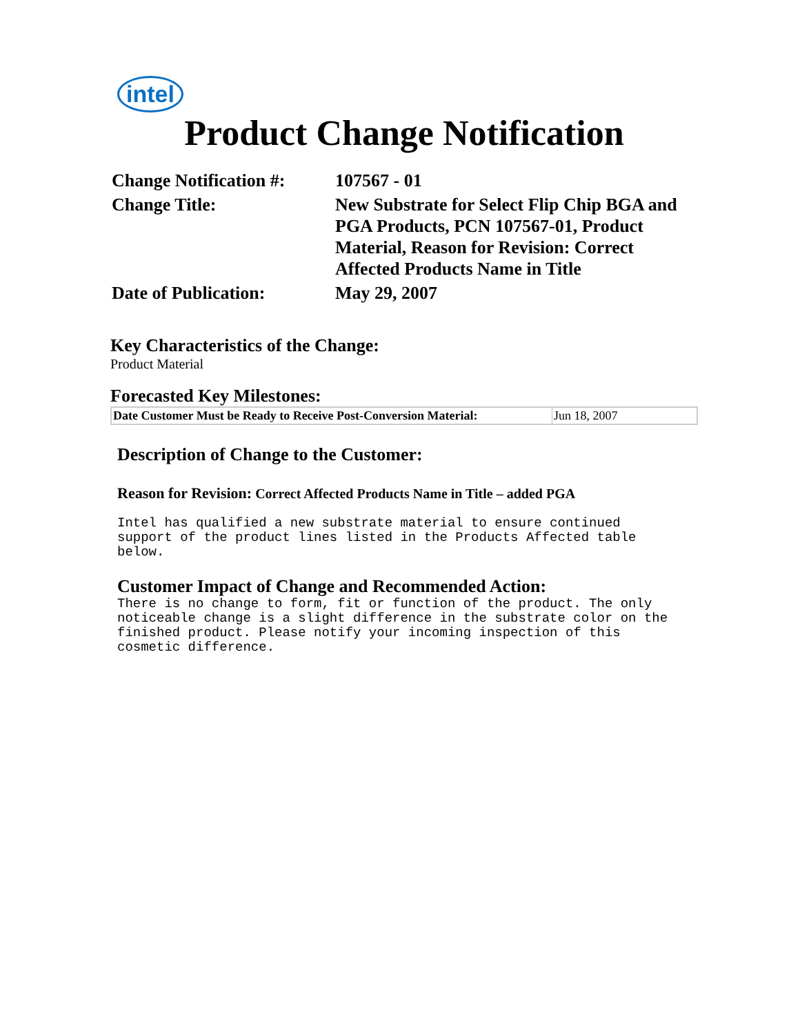intel
Product Change Notification
| Change Notification #: | 107567 - 01 |
| Change Title: | New Substrate for Select Flip Chip BGA and PGA Products, PCN 107567-01, Product Material, Reason for Revision: Correct Affected Products Name in Title |
| Date of Publication: | May 29, 2007 |
Key Characteristics of the Change:
Product Material
Forecasted Key Milestones:
| Date Customer Must be Ready to Receive Post-Conversion Material: | Jun 18, 2007 |
Description of Change to the Customer:
Reason for Revision: Correct Affected Products Name in Title – added PGA
Intel has qualified a new substrate material to ensure continued
support of the product lines listed in the Products Affected table
below.
Customer Impact of Change and Recommended Action:
There is no change to form, fit or function of the product. The only
noticeable change is a slight difference in the substrate color on the
finished product. Please notify your incoming inspection of this
cosmetic difference.